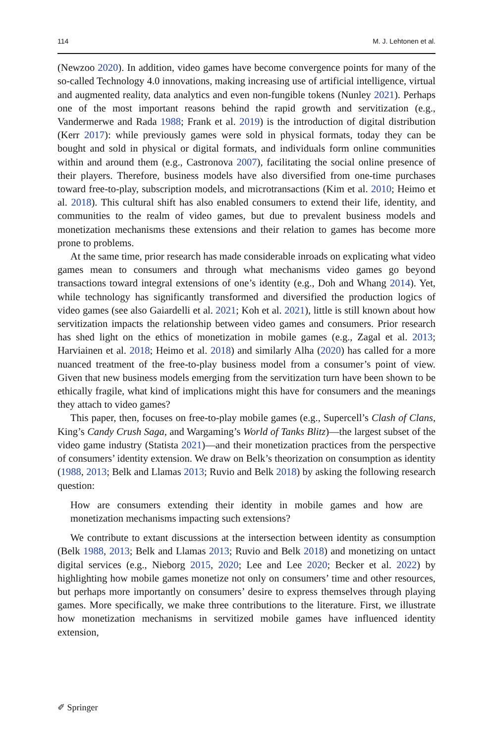114 M. J. Lehtonen et al.
(Newzoo 2020). In addition, video games have become convergence points for many of the so-called Technology 4.0 innovations, making increasing use of artificial intelligence, virtual and augmented reality, data analytics and even non-fungible tokens (Nunley 2021). Perhaps one of the most important reasons behind the rapid growth and servitization (e.g., Vandermerwe and Rada 1988; Frank et al. 2019) is the introduction of digital distribution (Kerr 2017): while previously games were sold in physical formats, today they can be bought and sold in physical or digital formats, and individuals form online communities within and around them (e.g., Castronova 2007), facilitating the social online presence of their players. Therefore, business models have also diversified from one-time purchases toward free-to-play, subscription models, and microtransactions (Kim et al. 2010; Heimo et al. 2018). This cultural shift has also enabled consumers to extend their life, identity, and communities to the realm of video games, but due to prevalent business models and monetization mechanisms these extensions and their relation to games has become more prone to problems.
At the same time, prior research has made considerable inroads on explicating what video games mean to consumers and through what mechanisms video games go beyond transactions toward integral extensions of one’s identity (e.g., Doh and Whang 2014). Yet, while technology has significantly transformed and diversified the production logics of video games (see also Gaiardelli et al. 2021; Koh et al. 2021), little is still known about how servitization impacts the relationship between video games and consumers. Prior research has shed light on the ethics of monetization in mobile games (e.g., Zagal et al. 2013; Harviainen et al. 2018; Heimo et al. 2018) and similarly Alha (2020) has called for a more nuanced treatment of the free-to-play business model from a consumer’s point of view. Given that new business models emerging from the servitization turn have been shown to be ethically fragile, what kind of implications might this have for consumers and the meanings they attach to video games?
This paper, then, focuses on free-to-play mobile games (e.g., Supercell’s Clash of Clans, King’s Candy Crush Saga, and Wargaming’s World of Tanks Blitz)—the largest subset of the video game industry (Statista 2021)—and their monetization practices from the perspective of consumers’ identity extension. We draw on Belk’s theorization on consumption as identity (1988, 2013; Belk and Llamas 2013; Ruvio and Belk 2018) by asking the following research question:
How are consumers extending their identity in mobile games and how are monetization mechanisms impacting such extensions?
We contribute to extant discussions at the intersection between identity as consumption (Belk 1988, 2013; Belk and Llamas 2013; Ruvio and Belk 2018) and monetizing on untact digital services (e.g., Nieborg 2015, 2020; Lee and Lee 2020; Becker et al. 2022) by highlighting how mobile games monetize not only on consumers’ time and other resources, but perhaps more importantly on consumers’ desire to express themselves through playing games. More specifically, we make three contributions to the literature. First, we illustrate how monetization mechanisms in servitized mobile games have influenced identity extension,
✐ Springer